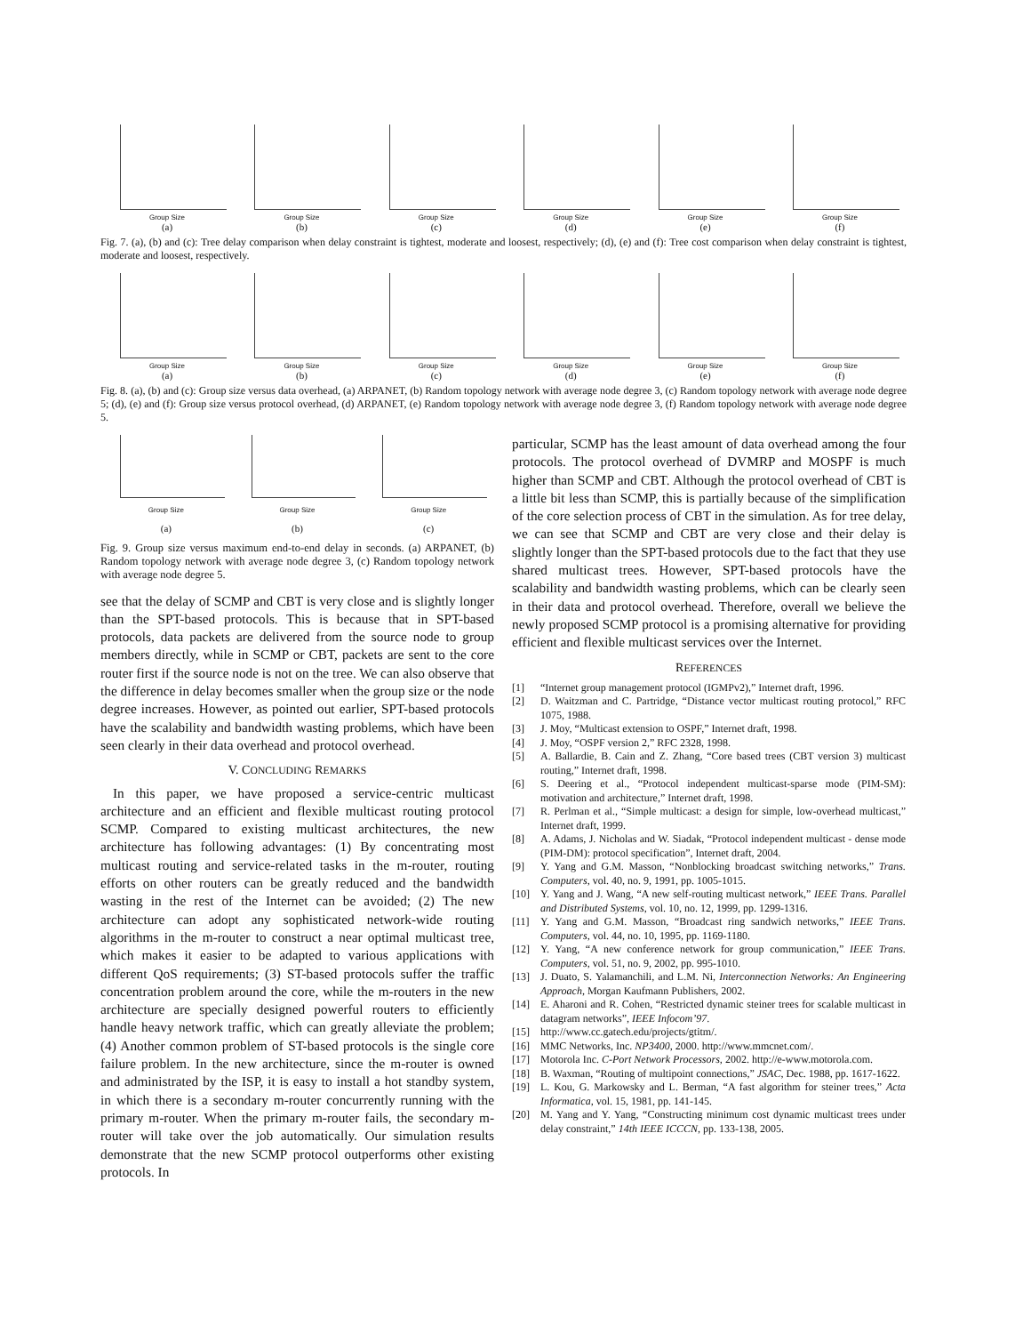Group Size
(a)
Group Size
(b)
Group Size
(c)
Group Size
(d)
Group Size
(e)
Group Size
(f)
Fig. 7. (a), (b) and (c): Tree delay comparison when delay constraint is tightest, moderate and loosest, respectively; (d), (e) and (f): Tree cost comparison when delay constraint is tightest, moderate and loosest, respectively.
Group Size
(a)
Group Size
(b)
Group Size
(c)
Group Size
(d)
Group Size
(e)
Group Size
(f)
Fig. 8. (a), (b) and (c): Group size versus data overhead, (a) ARPANET, (b) Random topology network with average node degree 3, (c) Random topology network with average node degree 5; (d), (e) and (f): Group size versus protocol overhead, (d) ARPANET, (e) Random topology network with average node degree 3, (f) Random topology network with average node degree 5.
Group Size
(a)
Group Size
(b)
Group Size
(c)
Fig. 9. Group size versus maximum end-to-end delay in seconds. (a) ARPANET, (b) Random topology network with average node degree 3, (c) Random topology network with average node degree 5.
see that the delay of SCMP and CBT is very close and is slightly longer than the SPT-based protocols. This is because that in SPT-based protocols, data packets are delivered from the source node to group members directly, while in SCMP or CBT, packets are sent to the core router first if the source node is not on the tree. We can also observe that the difference in delay becomes smaller when the group size or the node degree increases. However, as pointed out earlier, SPT-based protocols have the scalability and bandwidth wasting problems, which have been seen clearly in their data overhead and protocol overhead.
V. CONCLUDING REMARKS
In this paper, we have proposed a service-centric multicast architecture and an efficient and flexible multicast routing protocol SCMP. Compared to existing multicast architectures, the new architecture has following advantages: (1) By concentrating most multicast routing and service-related tasks in the m-router, routing efforts on other routers can be greatly reduced and the bandwidth wasting in the rest of the Internet can be avoided; (2) The new architecture can adopt any sophisticated network-wide routing algorithms in the m-router to construct a near optimal multicast tree, which makes it easier to be adapted to various applications with different QoS requirements; (3) ST-based protocols suffer the traffic concentration problem around the core, while the m-routers in the new architecture are specially designed powerful routers to efficiently handle heavy network traffic, which can greatly alleviate the problem; (4) Another common problem of ST-based protocols is the single core failure problem. In the new architecture, since the m-router is owned and administrated by the ISP, it is easy to install a hot standby system, in which there is a secondary m-router concurrently running with the primary m-router. When the primary m-router fails, the secondary m-router will take over the job automatically. Our simulation results demonstrate that the new SCMP protocol outperforms other existing protocols. In
particular, SCMP has the least amount of data overhead among the four protocols. The protocol overhead of DVMRP and MOSPF is much higher than SCMP and CBT. Although the protocol overhead of CBT is a little bit less than SCMP, this is partially because of the simplification of the core selection process of CBT in the simulation. As for tree delay, we can see that SCMP and CBT are very close and their delay is slightly longer than the SPT-based protocols due to the fact that they use shared multicast trees. However, SPT-based protocols have the scalability and bandwidth wasting problems, which can be clearly seen in their data and protocol overhead. Therefore, overall we believe the newly proposed SCMP protocol is a promising alternative for providing efficient and flexible multicast services over the Internet.
REFERENCES
[1] “Internet group management protocol (IGMPv2),” Internet draft, 1996.
[2] D. Waitzman and C. Partridge, “Distance vector multicast routing protocol,” RFC 1075, 1988.
[3] J. Moy, “Multicast extension to OSPF,” Internet draft, 1998.
[4] J. Moy, “OSPF version 2,” RFC 2328, 1998.
[5] A. Ballardie, B. Cain and Z. Zhang, “Core based trees (CBT version 3) multicast routing,” Internet draft, 1998.
[6] S. Deering et al., “Protocol independent multicast-sparse mode (PIM-SM): motivation and architecture,” Internet draft, 1998.
[7] R. Perlman et al., “Simple multicast: a design for simple, low-overhead multicast,” Internet draft, 1999.
[8] A. Adams, J. Nicholas and W. Siadak, “Protocol independent multicast - dense mode (PIM-DM): protocol specification”, Internet draft, 2004.
[9] Y. Yang and G.M. Masson, “Nonblocking broadcast switching networks,” Trans. Computers, vol. 40, no. 9, 1991, pp. 1005-1015.
[10] Y. Yang and J. Wang, “A new self-routing multicast network,” IEEE Trans. Parallel and Distributed Systems, vol. 10, no. 12, 1999, pp. 1299-1316.
[11] Y. Yang and G.M. Masson, “Broadcast ring sandwich networks,” IEEE Trans. Computers, vol. 44, no. 10, 1995, pp. 1169-1180.
[12] Y. Yang, “A new conference network for group communication,” IEEE Trans. Computers, vol. 51, no. 9, 2002, pp. 995-1010.
[13] J. Duato, S. Yalamanchili, and L.M. Ni, Interconnection Networks: An Engineering Approach, Morgan Kaufmann Publishers, 2002.
[14] E. Aharoni and R. Cohen, “Restricted dynamic steiner trees for scalable multicast in datagram networks”, IEEE Infocom’97.
[15] http://www.cc.gatech.edu/projects/gtitm/.
[16] MMC Networks, Inc. NP3400, 2000. http://www.mmcnet.com/.
[17] Motorola Inc. C-Port Network Processors, 2002. http://e-www.motorola.com.
[18] B. Waxman, “Routing of multipoint connections,” JSAC, Dec. 1988, pp. 1617-1622.
[19] L. Kou, G. Markowsky and L. Berman, “A fast algorithm for steiner trees,” Acta Informatica, vol. 15, 1981, pp. 141-145.
[20] M. Yang and Y. Yang, “Constructing minimum cost dynamic multicast trees under delay constraint,” 14th IEEE ICCCN, pp. 133-138, 2005.